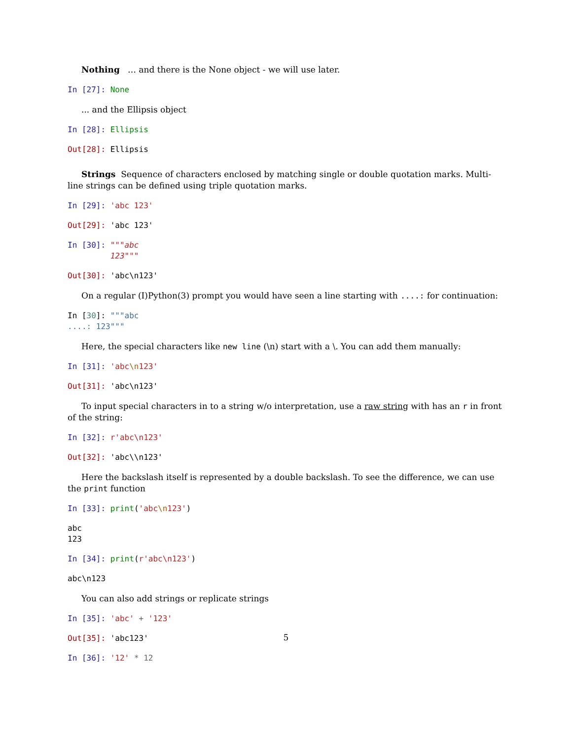Nothing … and there is the None object - we will use later.
In [27]: None
... and the Ellipsis object
In [28]: Ellipsis
Out[28]: Ellipsis
Strings Sequence of characters enclosed by matching single or double quotation marks. Multi-line strings can be defined using triple quotation marks.
In [29]: 'abc 123'
Out[29]: 'abc 123'
In [30]: """abc 123"""
Out[30]: 'abc\n123'
On a regular (I)Python(3) prompt you would have seen a line starting with ....: for continuation:
In [30]: """abc ....: 123"""
Here, the special characters like new line (\n) start with a \. You can add them manually:
In [31]: 'abc\n123'
Out[31]: 'abc\n123'
To input special characters in to a string w/o interpretation, use a raw string with has an r in front of the string:
In [32]: r'abc\n123'
Out[32]: 'abc\\n123'
Here the backslash itself is represented by a double backslash. To see the difference, we can use the print function
In [33]: print('abc\n123')
abc 123
In [34]: print(r'abc\n123')
abc\n123
You can also add strings or replicate strings
In [35]: 'abc' + '123'
Out[35]: 'abc123'
In [36]: '12' * 12
5